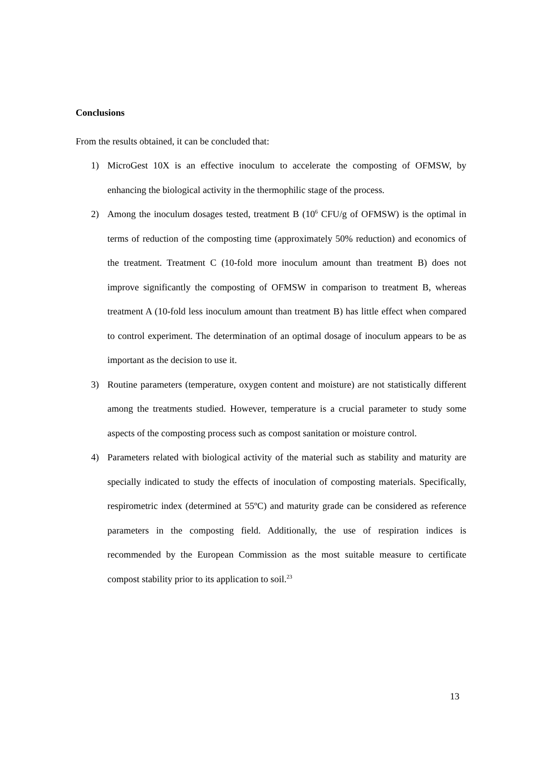Conclusions
From the results obtained, it can be concluded that:
1) MicroGest 10X is an effective inoculum to accelerate the composting of OFMSW, by enhancing the biological activity in the thermophilic stage of the process.
2) Among the inoculum dosages tested, treatment B (10<sup>6</sup> CFU/g of OFMSW) is the optimal in terms of reduction of the composting time (approximately 50% reduction) and economics of the treatment. Treatment C (10-fold more inoculum amount than treatment B) does not improve significantly the composting of OFMSW in comparison to treatment B, whereas treatment A (10-fold less inoculum amount than treatment B) has little effect when compared to control experiment. The determination of an optimal dosage of inoculum appears to be as important as the decision to use it.
3) Routine parameters (temperature, oxygen content and moisture) are not statistically different among the treatments studied. However, temperature is a crucial parameter to study some aspects of the composting process such as compost sanitation or moisture control.
4) Parameters related with biological activity of the material such as stability and maturity are specially indicated to study the effects of inoculation of composting materials. Specifically, respirometric index (determined at 55ºC) and maturity grade can be considered as reference parameters in the composting field. Additionally, the use of respiration indices is recommended by the European Commission as the most suitable measure to certificate compost stability prior to its application to soil.<sup>23</sup>
13